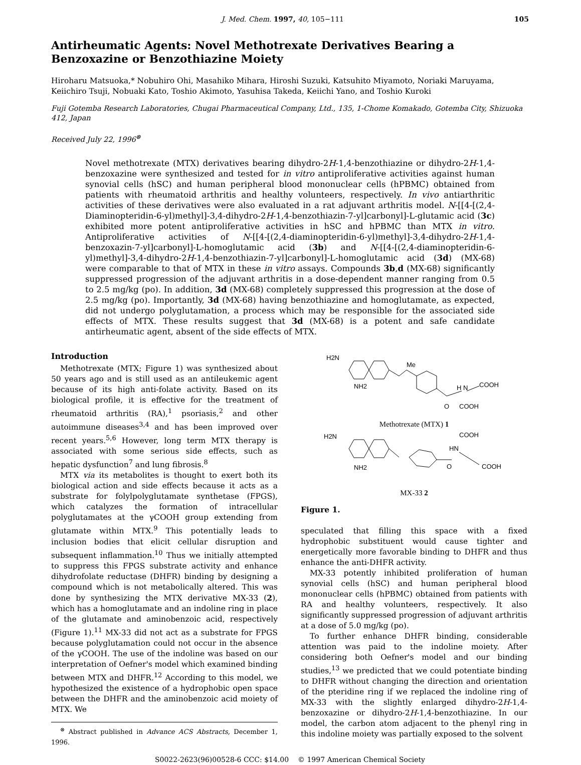J. Med. Chem. 1997, 40, 105−111 105
Antirheumatic Agents: Novel Methotrexate Derivatives Bearing a Benzoxazine or Benzothiazine Moiety
Hiroharu Matsuoka,* Nobuhiro Ohi, Masahiko Mihara, Hiroshi Suzuki, Katsuhito Miyamoto, Noriaki Maruyama, Keiichiro Tsuji, Nobuaki Kato, Toshio Akimoto, Yasuhisa Takeda, Keiichi Yano, and Toshio Kuroki
Fuji Gotemba Research Laboratories, Chugai Pharmaceutical Company, Ltd., 135, 1-Chome Komakado, Gotemba City, Shizuoka 412, Japan
Received July 22, 1996<sup>⊗</sup>
Novel methotrexate (MTX) derivatives bearing dihydro-2H-1,4-benzothiazine or dihydro-2H-1,4-benzoxazine were synthesized and tested for in vitro antiproliferative activities against human synovial cells (hSC) and human peripheral blood mononuclear cells (hPBMC) obtained from patients with rheumatoid arthritis and healthy volunteers, respectively. In vivo antiarthritic activities of these derivatives were also evaluated in a rat adjuvant arthritis model. N-[[4-[(2,4-Diaminopteridin-6-yl)methyl]-3,4-dihydro-2H-1,4-benzothiazin-7-yl]carbonyl]-L-glutamic acid (3c) exhibited more potent antiproliferative activities in hSC and hPBMC than MTX in vitro. Antiproliferative activities of N-[[4-[(2,4-diaminopteridin-6-yl)methyl]-3,4-dihydro-2H-1,4-benzoxazin-7-yl]carbonyl]-L-homoglutamic acid (3b) and N-[[4-[(2,4-diaminopteridin-6-yl)methyl]-3,4-dihydro-2H-1,4-benzothiazin-7-yl]carbonyl]-L-homoglutamic acid (3d) (MX-68) were comparable to that of MTX in these in vitro assays. Compounds 3b,d (MX-68) significantly suppressed progression of the adjuvant arthritis in a dose-dependent manner ranging from 0.5 to 2.5 mg/kg (po). In addition, 3d (MX-68) completely suppressed this progression at the dose of 2.5 mg/kg (po). Importantly, 3d (MX-68) having benzothiazine and homoglutamate, as expected, did not undergo polyglutamation, a process which may be responsible for the associated side effects of MTX. These results suggest that 3d (MX-68) is a potent and safe candidate antirheumatic agent, absent of the side effects of MTX.
Introduction
Methotrexate (MTX; Figure 1) was synthesized about 50 years ago and is still used as an antileukemic agent because of its high anti-folate activity. Based on its biological profile, it is effective for the treatment of rheumatoid arthritis (RA),<sup>1</sup> psoriasis,<sup>2</sup> and other autoimmune diseases<sup>3,4</sup> and has been improved over recent years.<sup>5,6</sup> However, long term MTX therapy is associated with some serious side effects, such as hepatic dysfunction<sup>7</sup> and lung fibrosis.<sup>8</sup>
MTX via its metabolites is thought to exert both its biological action and side effects because it acts as a substrate for folylpolyglutamate synthetase (FPGS), which catalyzes the formation of intracellular polyglutamates at the γCOOH group extending from glutamate within MTX.<sup>9</sup> This potentially leads to inclusion bodies that elicit cellular disruption and subsequent inflammation.<sup>10</sup> Thus we initially attempted to suppress this FPGS substrate activity and enhance dihydrofolate reductase (DHFR) binding by designing a compound which is not metabolically altered. This was done by synthesizing the MTX derivative MX-33 (2), which has a homoglutamate and an indoline ring in place of the glutamate and aminobenzoic acid, respectively (Figure 1).<sup>11</sup> MX-33 did not act as a substrate for FPGS because polyglutamation could not occur in the absence of the γCOOH. The use of the indoline was based on our interpretation of Oefner's model which examined binding between MTX and DHFR.<sup>12</sup> According to this model, we hypothesized the existence of a hydrophobic open space between the DHFR and the aminobenzoic acid moiety of MTX. We
<sup>⊗</sup> Abstract published in Advance ACS Abstracts, December 1, 1996.
H2N
Me
NH2
H N
COOH
O
COOH
Methotrexate (MTX) 1
H2N
COOH
HN
NH2
O
COOH
MX-33 2
Figure 1.
speculated that filling this space with a fixed hydrophobic substituent would cause tighter and energetically more favorable binding to DHFR and thus enhance the anti-DHFR activity.
MX-33 potently inhibited proliferation of human synovial cells (hSC) and human peripheral blood mononuclear cells (hPBMC) obtained from patients with RA and healthy volunteers, respectively. It also significantly suppressed progression of adjuvant arthritis at a dose of 5.0 mg/kg (po).
To further enhance DHFR binding, considerable attention was paid to the indoline moiety. After considering both Oefner's model and our binding studies,<sup>13</sup> we predicted that we could potentiate binding to DHFR without changing the direction and orientation of the pteridine ring if we replaced the indoline ring of MX-33 with the slightly enlarged dihydro-2H-1,4-benzoxazine or dihydro-2H-1,4-benzothiazine. In our model, the carbon atom adjacent to the phenyl ring in this indoline moiety was partially exposed to the solvent
S0022-2623(96)00528-6 CCC: $14.00 © 1997 American Chemical Society